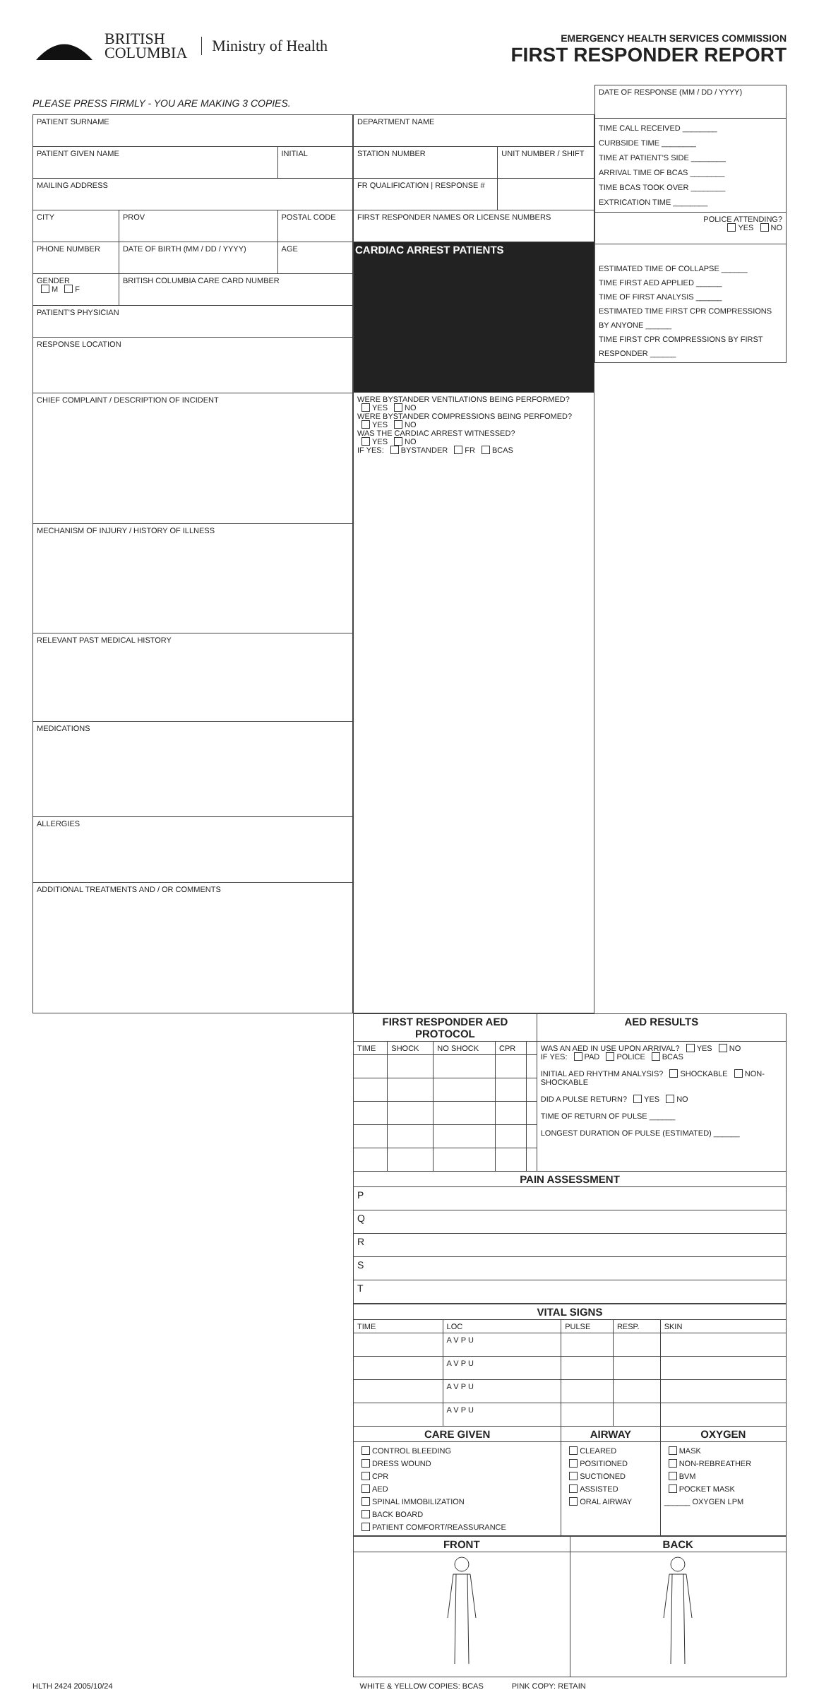BRITISH
COLUMBIA
Ministry of Health
EMERGENCY HEALTH SERVICES COMMISSION
FIRST RESPONDER REPORT
PLEASE PRESS FIRMLY - YOU ARE MAKING 3 COPIES.
| PATIENT SURNAME | | | | |
| PATIENT GIVEN NAME | | | | INITIAL |
| MAILING ADDRESS | | | | |
| CITY | | PROV | POSTAL CODE | |
| PHONE NUMBER | DATE OF BIRTH (MM / DD / YYYY) | | | AGE |
| GENDER M F | BRITISH COLUMBIA CARE CARD NUMBER | | | |
| PATIENT'S PHYSICIAN | | | | |
| RESPONSE LOCATION | | | | |
| CHIEF COMPLAINT / DESCRIPTION OF INCIDENT | | | | |
| MECHANISM OF INJURY / HISTORY OF ILLNESS | | | | |
| RELEVANT PAST MEDICAL HISTORY | | | | |
| MEDICATIONS | | | | |
| ALLERGIES | | | | |
| ADDITIONAL TREATMENTS AND / OR COMMENTS | | | | |
| DEPARTMENT NAME | |
| STATION NUMBER | UNIT NUMBER / SHIFT |
| FR QUALIFICATION / RESPONSE # | |
| FIRST RESPONDER NAMES OR LICENSE NUMBERS | |
| CARDIAC ARREST PATIENTS | |
| WERE BYSTANDER VENTILATIONS BEING PERFORMED? YES NO WERE BYSTANDER COMPRESSIONS BEING PERFOMED? YES NO WAS THE CARDIAC ARREST WITNESSED? YES NO IF YES: BYSTANDER FR BCAS | |
| DATE OF RESPONSE (MM / DD / YYYY) |
| TIME CALL RECEIVED ________ CURBSIDE TIME ________ TIME AT PATIENT'S SIDE ________ ARRIVAL TIME OF BCAS ________ TIME BCAS TOOK OVER ________ EXTRICATION TIME ________ |
| POLICE ATTENDING? YES NO |
| ESTIMATED TIME OF COLLAPSE ______ TIME FIRST AED APPLIED ______ TIME OF FIRST ANALYSIS ______ ESTIMATED TIME FIRST CPR COMPRESSIONS BY ANYONE ______ TIME FIRST CPR COMPRESSIONS BY FIRST RESPONDER ______ |
| FIRST RESPONDER AED PROTOCOL | | | | | AED RESULTS |
| --- | --- | --- | --- | --- | --- |
| TIME | SHOCK | NO SHOCK | CPR | | WAS AN AED IN USE UPON ARRIVAL? YES NO IF YES: PAD POLICE BCAS INITIAL AED RHYTHM ANALYSIS? SHOCKABLE NON-SHOCKABLE DID A PULSE RETURN? YES NO TIME OF RETURN OF PULSE ______ LONGEST DURATION OF PULSE (ESTIMATED) ______ |
| PAIN ASSESSMENT | | | | | |
| P | | | | | |
| Q | | | | | |
| R | | | | | |
| S | | | | | |
| T | | | | | |
| VITAL SIGNS | | | | |
| --- | --- | --- | --- | --- |
| TIME | LOC | PULSE | RESP. | SKIN |
| | A V P U | | | |
| | A V P U | | | |
| | A V P U | | | |
| | A V P U | | | |
| CARE GIVEN | | AIRWAY | | OXYGEN |
| CONTROL BLEEDING DRESS WOUND CPR AED SPINAL IMMOBILIZATION BACK BOARD PATIENT COMFORT/REASSURANCE | | CLEARED POSITIONED SUCTIONED ASSISTED ORAL AIRWAY | | MASK NON-REBREATHER BVM POCKET MASK ______ OXYGEN LPM |
| FRONT | BACK |
| --- | --- |
HLTH 2424 2005/10/24 WHITE & YELLOW COPIES: BCAS PINK COPY: RETAIN